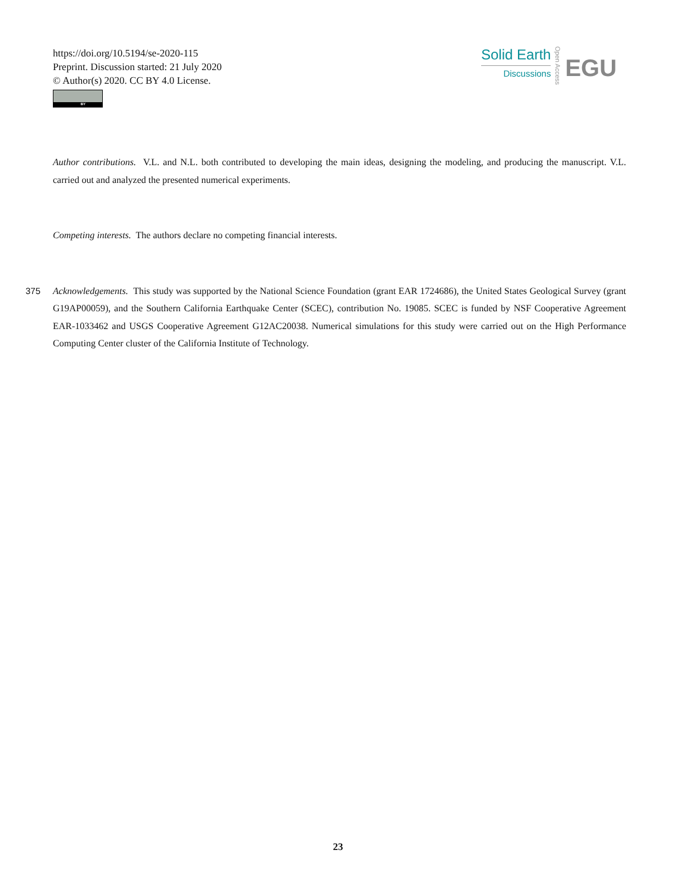https://doi.org/10.5194/se-2020-115
Preprint. Discussion started: 21 July 2020
© Author(s) 2020. CC BY 4.0 License.
BY
Solid Earth
Discussions
Open Access
EGU
Author contributions. V.L. and N.L. both contributed to developing the main ideas, designing the modeling, and producing the manuscript. V.L. carried out and analyzed the presented numerical experiments.
Competing interests. The authors declare no competing financial interests.
375 Acknowledgements. This study was supported by the National Science Foundation (grant EAR 1724686), the United States Geological Survey (grant G19AP00059), and the Southern California Earthquake Center (SCEC), contribution No. 19085. SCEC is funded by NSF Cooperative Agreement EAR-1033462 and USGS Cooperative Agreement G12AC20038. Numerical simulations for this study were carried out on the High Performance Computing Center cluster of the California Institute of Technology.
23